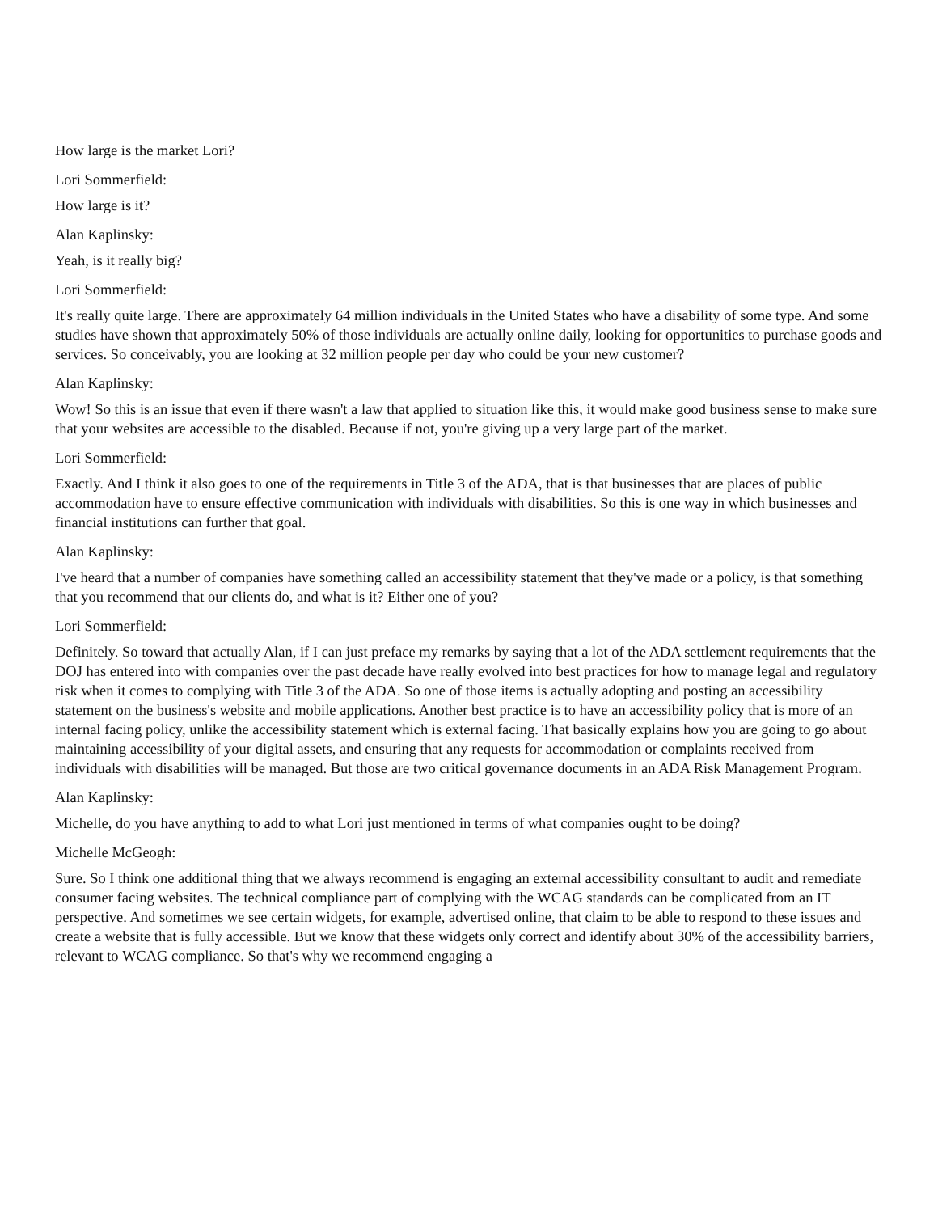How large is the market Lori?
Lori Sommerfield:
How large is it?
Alan Kaplinsky:
Yeah, is it really big?
Lori Sommerfield:
It's really quite large. There are approximately 64 million individuals in the United States who have a disability of some type. And some studies have shown that approximately 50% of those individuals are actually online daily, looking for opportunities to purchase goods and services. So conceivably, you are looking at 32 million people per day who could be your new customer?
Alan Kaplinsky:
Wow! So this is an issue that even if there wasn't a law that applied to situation like this, it would make good business sense to make sure that your websites are accessible to the disabled. Because if not, you're giving up a very large part of the market.
Lori Sommerfield:
Exactly. And I think it also goes to one of the requirements in Title 3 of the ADA, that is that businesses that are places of public accommodation have to ensure effective communication with individuals with disabilities. So this is one way in which businesses and financial institutions can further that goal.
Alan Kaplinsky:
I've heard that a number of companies have something called an accessibility statement that they've made or a policy, is that something that you recommend that our clients do, and what is it? Either one of you?
Lori Sommerfield:
Definitely. So toward that actually Alan, if I can just preface my remarks by saying that a lot of the ADA settlement requirements that the DOJ has entered into with companies over the past decade have really evolved into best practices for how to manage legal and regulatory risk when it comes to complying with Title 3 of the ADA. So one of those items is actually adopting and posting an accessibility statement on the business's website and mobile applications. Another best practice is to have an accessibility policy that is more of an internal facing policy, unlike the accessibility statement which is external facing. That basically explains how you are going to go about maintaining accessibility of your digital assets, and ensuring that any requests for accommodation or complaints received from individuals with disabilities will be managed. But those are two critical governance documents in an ADA Risk Management Program.
Alan Kaplinsky:
Michelle, do you have anything to add to what Lori just mentioned in terms of what companies ought to be doing?
Michelle McGeogh:
Sure. So I think one additional thing that we always recommend is engaging an external accessibility consultant to audit and remediate consumer facing websites. The technical compliance part of complying with the WCAG standards can be complicated from an IT perspective. And sometimes we see certain widgets, for example, advertised online, that claim to be able to respond to these issues and create a website that is fully accessible. But we know that these widgets only correct and identify about 30% of the accessibility barriers, relevant to WCAG compliance. So that's why we recommend engaging a